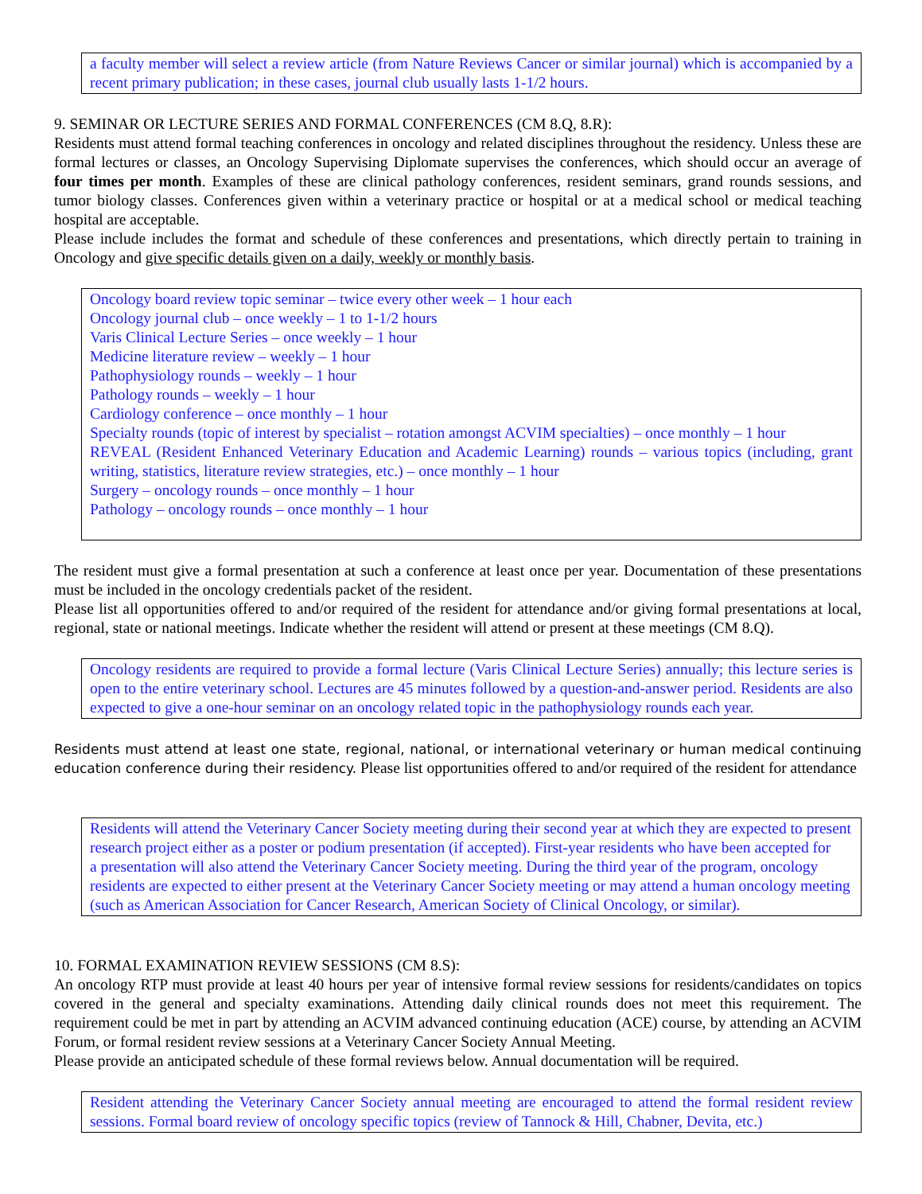a faculty member will select a review article (from Nature Reviews Cancer or similar journal) which is accompanied by a recent primary publication; in these cases, journal club usually lasts 1-1/2 hours.
9. SEMINAR OR LECTURE SERIES AND FORMAL CONFERENCES (CM 8.Q, 8.R):
Residents must attend formal teaching conferences in oncology and related disciplines throughout the residency. Unless these are formal lectures or classes, an Oncology Supervising Diplomate supervises the conferences, which should occur an average of four times per month. Examples of these are clinical pathology conferences, resident seminars, grand rounds sessions, and tumor biology classes. Conferences given within a veterinary practice or hospital or at a medical school or medical teaching hospital are acceptable.
Please include includes the format and schedule of these conferences and presentations, which directly pertain to training in Oncology and give specific details given on a daily, weekly or monthly basis.
Oncology board review topic seminar – twice every other week – 1 hour each
Oncology journal club – once weekly – 1 to 1-1/2 hours
Varis Clinical Lecture Series – once weekly – 1 hour
Medicine literature review – weekly – 1 hour
Pathophysiology rounds – weekly – 1 hour
Pathology rounds – weekly – 1 hour
Cardiology conference – once monthly – 1 hour
Specialty rounds (topic of interest by specialist – rotation amongst ACVIM specialties) – once monthly – 1 hour
REVEAL (Resident Enhanced Veterinary Education and Academic Learning) rounds – various topics (including, grant writing, statistics, literature review strategies, etc.) – once monthly – 1 hour
Surgery – oncology rounds – once monthly – 1 hour
Pathology – oncology rounds – once monthly – 1 hour
The resident must give a formal presentation at such a conference at least once per year. Documentation of these presentations must be included in the oncology credentials packet of the resident.
Please list all opportunities offered to and/or required of the resident for attendance and/or giving formal presentations at local, regional, state or national meetings. Indicate whether the resident will attend or present at these meetings (CM 8.Q).
Oncology residents are required to provide a formal lecture (Varis Clinical Lecture Series) annually; this lecture series is open to the entire veterinary school. Lectures are 45 minutes followed by a question-and-answer period. Residents are also expected to give a one-hour seminar on an oncology related topic in the pathophysiology rounds each year.
Residents must attend at least one state, regional, national, or international veterinary or human medical continuing education conference during their residency. Please list opportunities offered to and/or required of the resident for attendance
Residents will attend the Veterinary Cancer Society meeting during their second year at which they are expected to present
research project either as a poster or podium presentation (if accepted). First-year residents who have been accepted for
a presentation will also attend the Veterinary Cancer Society meeting. During the third year of the program, oncology
residents are expected to either present at the Veterinary Cancer Society meeting or may attend a human oncology meeting
(such as American Association for Cancer Research, American Society of Clinical Oncology, or similar).
10. FORMAL EXAMINATION REVIEW SESSIONS (CM 8.S):
An oncology RTP must provide at least 40 hours per year of intensive formal review sessions for residents/candidates on topics covered in the general and specialty examinations. Attending daily clinical rounds does not meet this requirement. The requirement could be met in part by attending an ACVIM advanced continuing education (ACE) course, by attending an ACVIM Forum, or formal resident review sessions at a Veterinary Cancer Society Annual Meeting.
Please provide an anticipated schedule of these formal reviews below. Annual documentation will be required.
Resident attending the Veterinary Cancer Society annual meeting are encouraged to attend the formal resident review sessions. Formal board review of oncology specific topics (review of Tannock & Hill, Chabner, Devita, etc.)